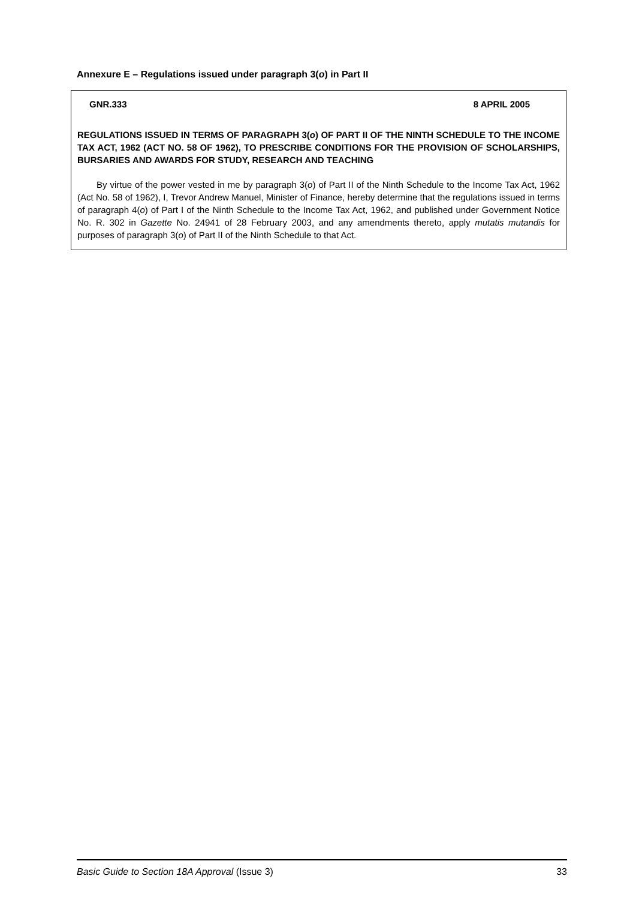Annexure E – Regulations issued under paragraph 3(o) in Part II
GNR.333 8 APRIL 2005
REGULATIONS ISSUED IN TERMS OF PARAGRAPH 3(o) OF PART II OF THE NINTH SCHEDULE TO THE INCOME TAX ACT, 1962 (ACT NO. 58 OF 1962), TO PRESCRIBE CONDITIONS FOR THE PROVISION OF SCHOLARSHIPS, BURSARIES AND AWARDS FOR STUDY, RESEARCH AND TEACHING
By virtue of the power vested in me by paragraph 3(o) of Part II of the Ninth Schedule to the Income Tax Act, 1962 (Act No. 58 of 1962), I, Trevor Andrew Manuel, Minister of Finance, hereby determine that the regulations issued in terms of paragraph 4(o) of Part I of the Ninth Schedule to the Income Tax Act, 1962, and published under Government Notice No. R. 302 in Gazette No. 24941 of 28 February 2003, and any amendments thereto, apply mutatis mutandis for purposes of paragraph 3(o) of Part II of the Ninth Schedule to that Act.
Basic Guide to Section 18A Approval (Issue 3) 33